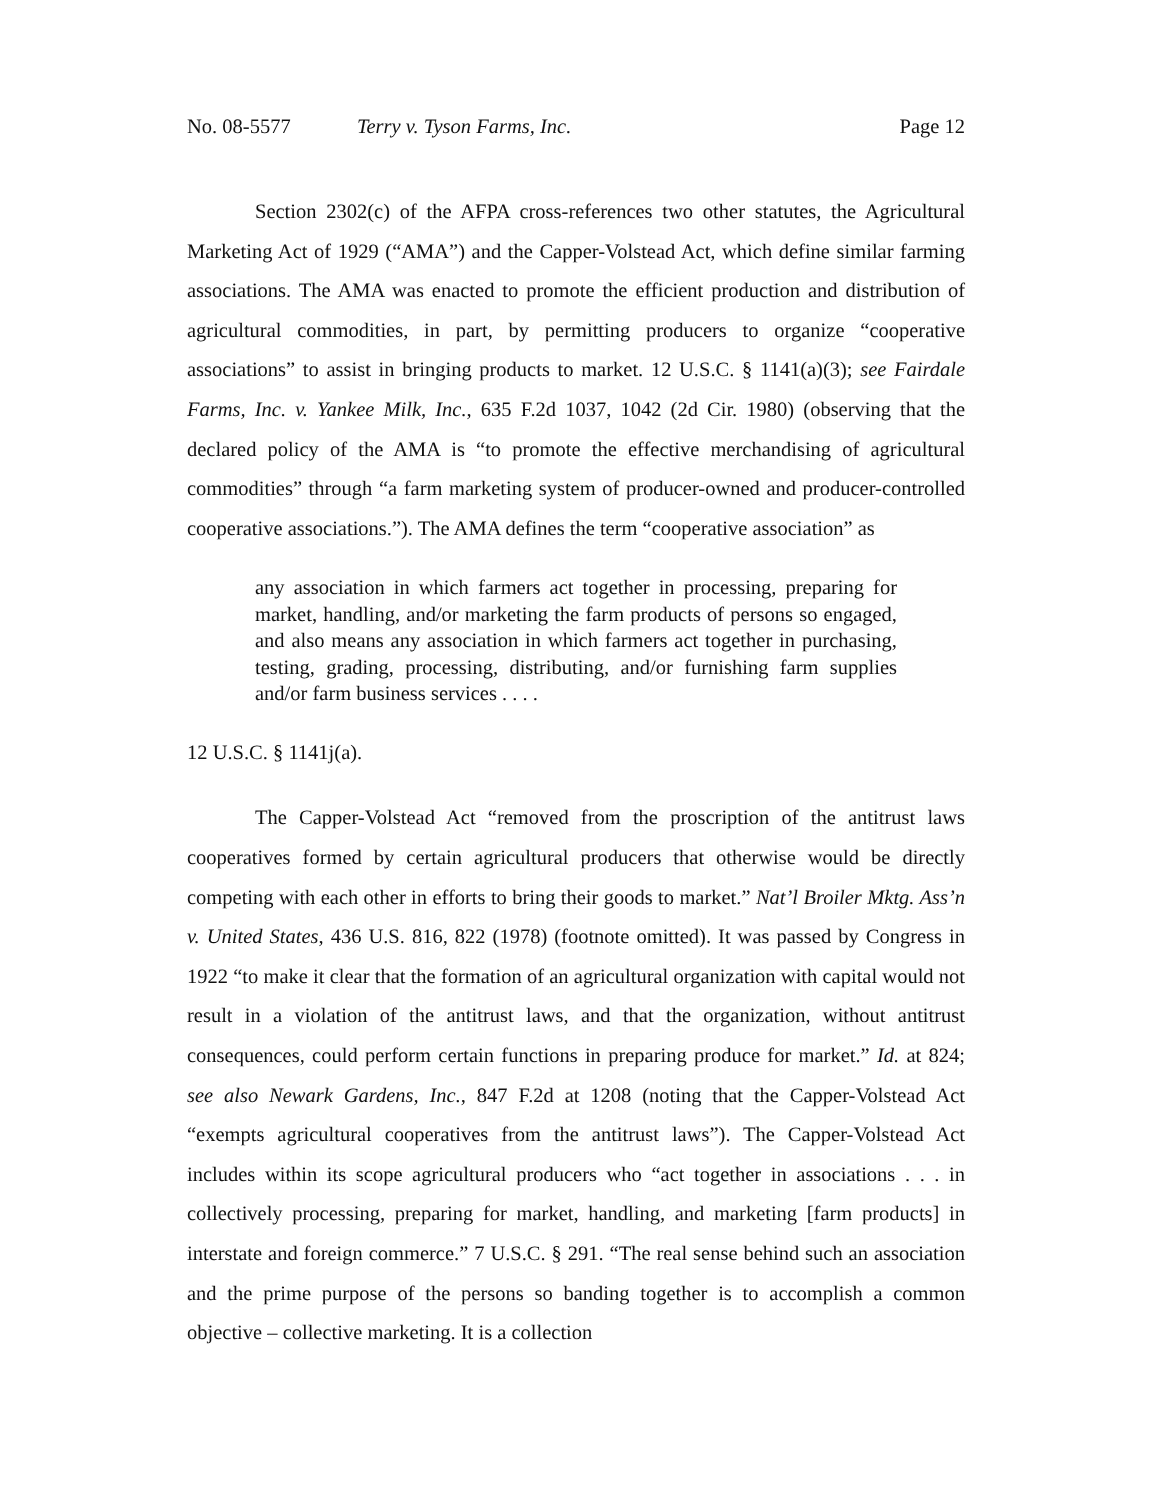No. 08-5577 Terry v. Tyson Farms, Inc. Page 12
Section 2302(c) of the AFPA cross-references two other statutes, the Agricultural Marketing Act of 1929 (“AMA”) and the Capper-Volstead Act, which define similar farming associations. The AMA was enacted to promote the efficient production and distribution of agricultural commodities, in part, by permitting producers to organize “cooperative associations” to assist in bringing products to market. 12 U.S.C. § 1141(a)(3); see Fairdale Farms, Inc. v. Yankee Milk, Inc., 635 F.2d 1037, 1042 (2d Cir. 1980) (observing that the declared policy of the AMA is “to promote the effective merchandising of agricultural commodities” through “a farm marketing system of producer-owned and producer-controlled cooperative associations.”). The AMA defines the term “cooperative association” as
any association in which farmers act together in processing, preparing for market, handling, and/or marketing the farm products of persons so engaged, and also means any association in which farmers act together in purchasing, testing, grading, processing, distributing, and/or furnishing farm supplies and/or farm business services . . . .
12 U.S.C. § 1141j(a).
The Capper-Volstead Act “removed from the proscription of the antitrust laws cooperatives formed by certain agricultural producers that otherwise would be directly competing with each other in efforts to bring their goods to market.” Nat’l Broiler Mktg. Ass’n v. United States, 436 U.S. 816, 822 (1978) (footnote omitted). It was passed by Congress in 1922 “to make it clear that the formation of an agricultural organization with capital would not result in a violation of the antitrust laws, and that the organization, without antitrust consequences, could perform certain functions in preparing produce for market.” Id. at 824; see also Newark Gardens, Inc., 847 F.2d at 1208 (noting that the Capper-Volstead Act “exempts agricultural cooperatives from the antitrust laws”). The Capper-Volstead Act includes within its scope agricultural producers who “act together in associations . . . in collectively processing, preparing for market, handling, and marketing [farm products] in interstate and foreign commerce.” 7 U.S.C. § 291. “The real sense behind such an association and the prime purpose of the persons so banding together is to accomplish a common objective – collective marketing. It is a collection